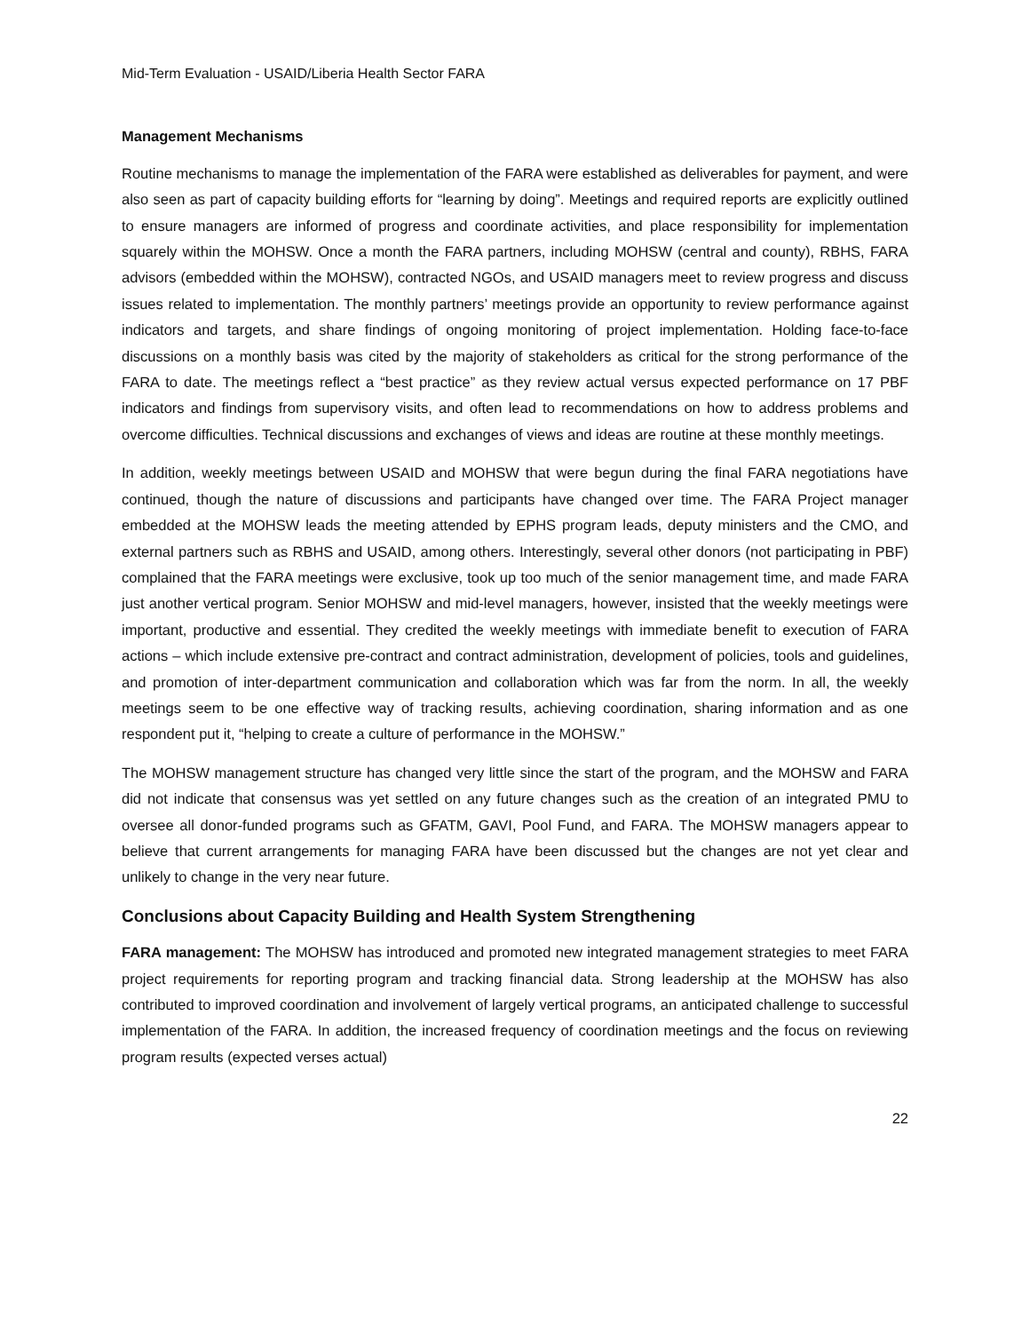Mid-Term Evaluation - USAID/Liberia Health Sector FARA
Management Mechanisms
Routine mechanisms to manage the implementation of the FARA were established as deliverables for payment, and were also seen as part of capacity building efforts for “learning by doing”. Meetings and required reports are explicitly outlined to ensure managers are informed of progress and coordinate activities, and place responsibility for implementation squarely within the MOHSW. Once a month the FARA partners, including MOHSW (central and county), RBHS, FARA advisors (embedded within the MOHSW), contracted NGOs, and USAID managers meet to review progress and discuss issues related to implementation. The monthly partners’ meetings provide an opportunity to review performance against indicators and targets, and share findings of ongoing monitoring of project implementation. Holding face-to-face discussions on a monthly basis was cited by the majority of stakeholders as critical for the strong performance of the FARA to date. The meetings reflect a “best practice” as they review actual versus expected performance on 17 PBF indicators and findings from supervisory visits, and often lead to recommendations on how to address problems and overcome difficulties. Technical discussions and exchanges of views and ideas are routine at these monthly meetings.
In addition, weekly meetings between USAID and MOHSW that were begun during the final FARA negotiations have continued, though the nature of discussions and participants have changed over time. The FARA Project manager embedded at the MOHSW leads the meeting attended by EPHS program leads, deputy ministers and the CMO, and external partners such as RBHS and USAID, among others. Interestingly, several other donors (not participating in PBF) complained that the FARA meetings were exclusive, took up too much of the senior management time, and made FARA just another vertical program. Senior MOHSW and mid-level managers, however, insisted that the weekly meetings were important, productive and essential. They credited the weekly meetings with immediate benefit to execution of FARA actions – which include extensive pre-contract and contract administration, development of policies, tools and guidelines, and promotion of inter-department communication and collaboration which was far from the norm. In all, the weekly meetings seem to be one effective way of tracking results, achieving coordination, sharing information and as one respondent put it, “helping to create a culture of performance in the MOHSW.”
The MOHSW management structure has changed very little since the start of the program, and the MOHSW and FARA did not indicate that consensus was yet settled on any future changes such as the creation of an integrated PMU to oversee all donor-funded programs such as GFATM, GAVI, Pool Fund, and FARA. The MOHSW managers appear to believe that current arrangements for managing FARA have been discussed but the changes are not yet clear and unlikely to change in the very near future.
Conclusions about Capacity Building and Health System Strengthening
FARA management: The MOHSW has introduced and promoted new integrated management strategies to meet FARA project requirements for reporting program and tracking financial data. Strong leadership at the MOHSW has also contributed to improved coordination and involvement of largely vertical programs, an anticipated challenge to successful implementation of the FARA. In addition, the increased frequency of coordination meetings and the focus on reviewing program results (expected verses actual)
22